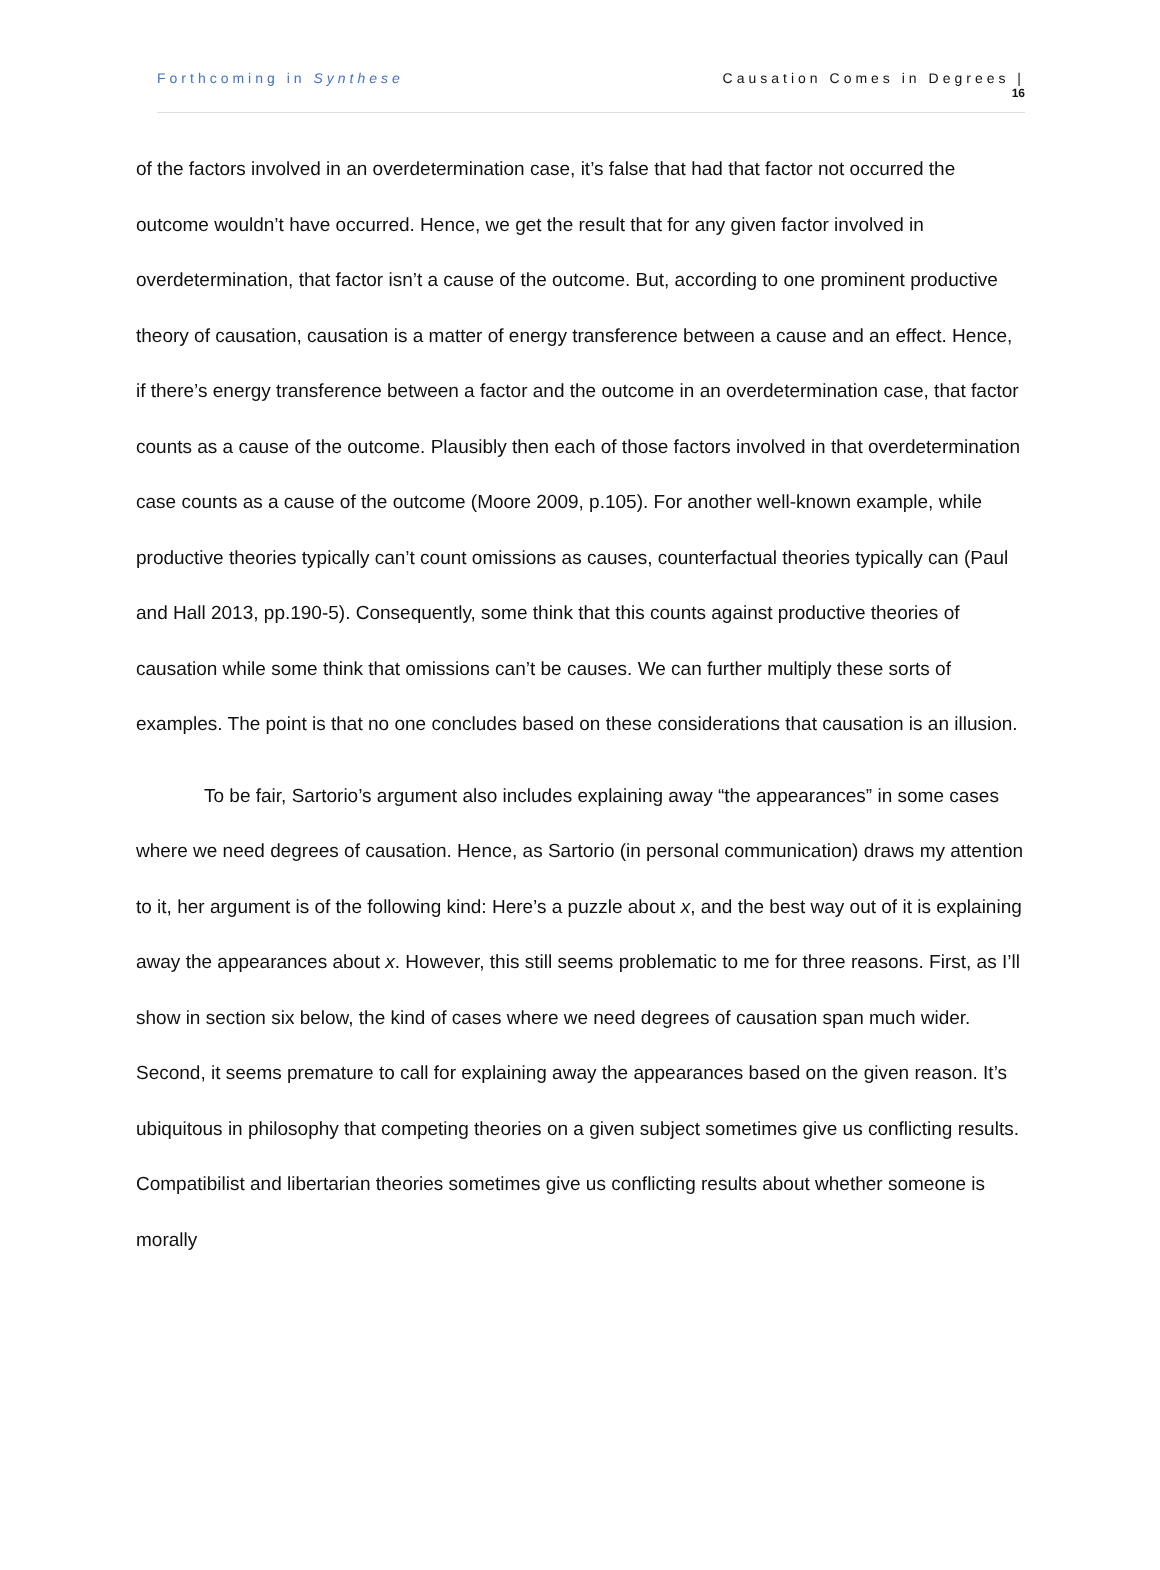Forthcoming in Synthese Causation Comes in Degrees |
16
of the factors involved in an overdetermination case, it’s false that had that factor not occurred the outcome wouldn’t have occurred. Hence, we get the result that for any given factor involved in overdetermination, that factor isn’t a cause of the outcome. But, according to one prominent productive theory of causation, causation is a matter of energy transference between a cause and an effect. Hence, if there’s energy transference between a factor and the outcome in an overdetermination case, that factor counts as a cause of the outcome. Plausibly then each of those factors involved in that overdetermination case counts as a cause of the outcome (Moore 2009, p.105). For another well-known example, while productive theories typically can’t count omissions as causes, counterfactual theories typically can (Paul and Hall 2013, pp.190-5). Consequently, some think that this counts against productive theories of causation while some think that omissions can’t be causes. We can further multiply these sorts of examples. The point is that no one concludes based on these considerations that causation is an illusion.
To be fair, Sartorio’s argument also includes explaining away “the appearances” in some cases where we need degrees of causation. Hence, as Sartorio (in personal communication) draws my attention to it, her argument is of the following kind: Here’s a puzzle about x, and the best way out of it is explaining away the appearances about x. However, this still seems problematic to me for three reasons. First, as I’ll show in section six below, the kind of cases where we need degrees of causation span much wider. Second, it seems premature to call for explaining away the appearances based on the given reason. It’s ubiquitous in philosophy that competing theories on a given subject sometimes give us conflicting results. Compatibilist and libertarian theories sometimes give us conflicting results about whether someone is morally